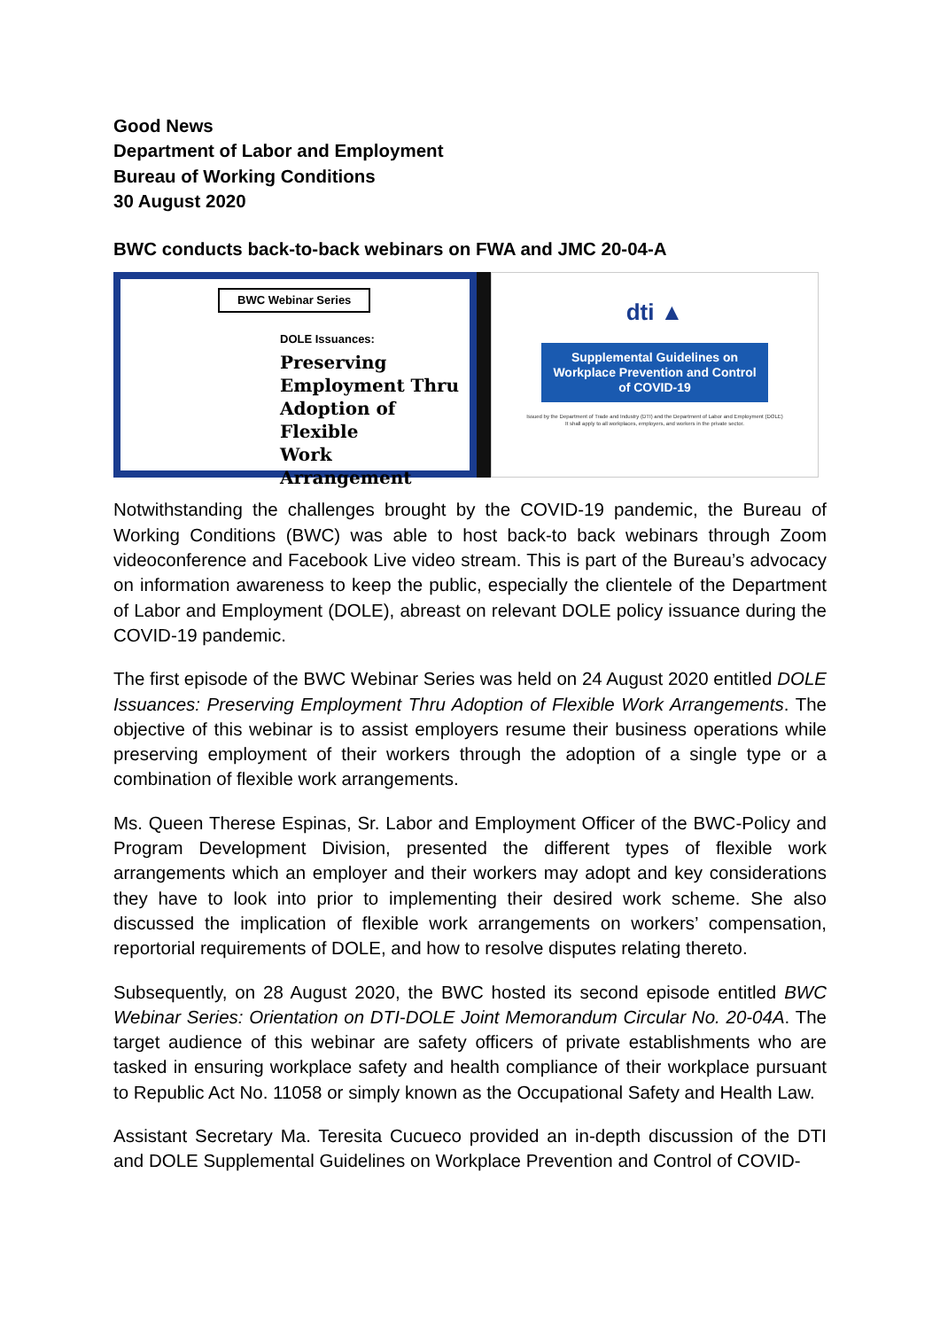Good News
Department of Labor and Employment
Bureau of Working Conditions
30 August 2020
BWC conducts back-to-back webinars on FWA and JMC 20-04-A
BWC Webinar Series
DOLE Issuances:
Preserving
Employment Thru
Adoption of Flexible
Work Arrangement
dti ▲
Supplemental Guidelines on Workplace Prevention and Control of COVID-19
Issued by the Department of Trade and Industry (DTI) and the Department of Labor and Employment (DOLE)
It shall apply to all workplaces, employers, and workers in the private sector.
Notwithstanding the challenges brought by the COVID-19 pandemic, the Bureau of Working Conditions (BWC) was able to host back-to back webinars through Zoom videoconference and Facebook Live video stream. This is part of the Bureau’s advocacy on information awareness to keep the public, especially the clientele of the Department of Labor and Employment (DOLE), abreast on relevant DOLE policy issuance during the COVID-19 pandemic.
The first episode of the BWC Webinar Series was held on 24 August 2020 entitled DOLE Issuances: Preserving Employment Thru Adoption of Flexible Work Arrangements. The objective of this webinar is to assist employers resume their business operations while preserving employment of their workers through the adoption of a single type or a combination of flexible work arrangements.
Ms. Queen Therese Espinas, Sr. Labor and Employment Officer of the BWC-Policy and Program Development Division, presented the different types of flexible work arrangements which an employer and their workers may adopt and key considerations they have to look into prior to implementing their desired work scheme. She also discussed the implication of flexible work arrangements on workers’ compensation, reportorial requirements of DOLE, and how to resolve disputes relating thereto.
Subsequently, on 28 August 2020, the BWC hosted its second episode entitled BWC Webinar Series: Orientation on DTI-DOLE Joint Memorandum Circular No. 20-04A. The target audience of this webinar are safety officers of private establishments who are tasked in ensuring workplace safety and health compliance of their workplace pursuant to Republic Act No. 11058 or simply known as the Occupational Safety and Health Law.
Assistant Secretary Ma. Teresita Cucueco provided an in-depth discussion of the DTI and DOLE Supplemental Guidelines on Workplace Prevention and Control of COVID-